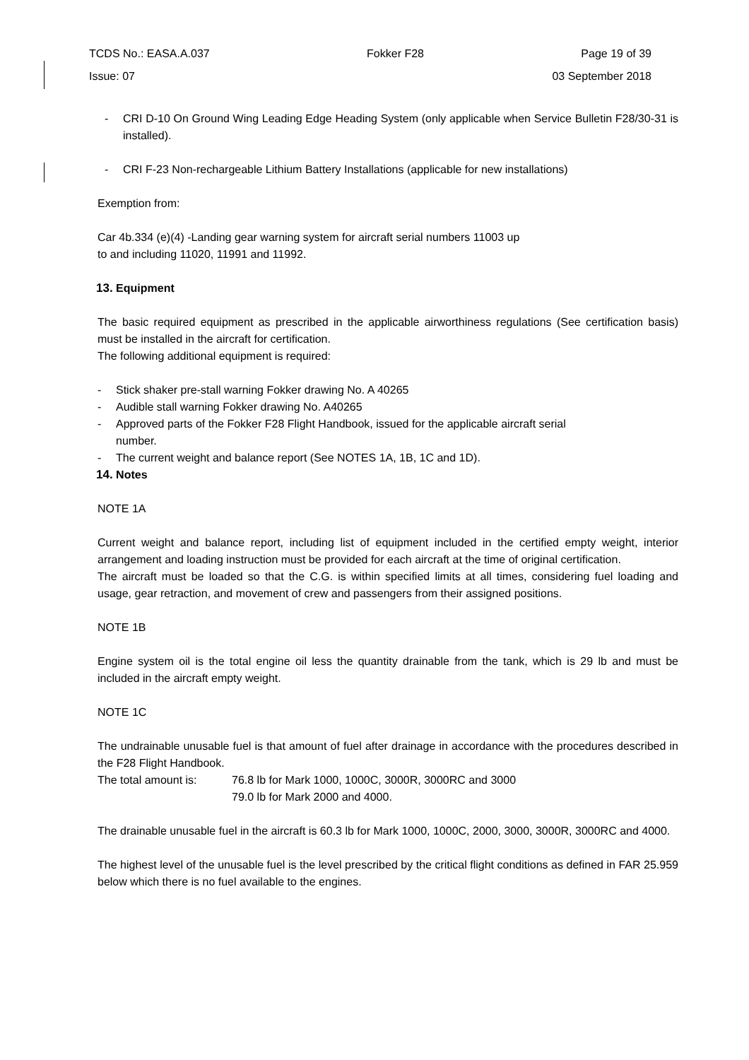TCDS No.: EASA.A.037 Fokker F28 Page 19 of 39
Issue: 07 03 September 2018
- CRI D-10 On Ground Wing Leading Edge Heading System (only applicable when Service Bulletin F28/30-31 is installed).
- CRI F-23 Non-rechargeable Lithium Battery Installations (applicable for new installations)
Exemption from:
Car 4b.334 (e)(4) -Landing gear warning system for aircraft serial numbers 11003 up
to and including 11020, 11991 and 11992.
13. Equipment
The basic required equipment as prescribed in the applicable airworthiness regulations (See certification basis) must be installed in the aircraft for certification.
The following additional equipment is required:
- Stick shaker pre-stall warning Fokker drawing No. A 40265
- Audible stall warning Fokker drawing No. A40265
- Approved parts of the Fokker F28 Flight Handbook, issued for the applicable aircraft serial
number.
- The current weight and balance report (See NOTES 1A, 1B, 1C and 1D).
14. Notes
NOTE 1A
Current weight and balance report, including list of equipment included in the certified empty weight, interior arrangement and loading instruction must be provided for each aircraft at the time of original certification.
The aircraft must be loaded so that the C.G. is within specified limits at all times, considering fuel loading and usage, gear retraction, and movement of crew and passengers from their assigned positions.
NOTE 1B
Engine system oil is the total engine oil less the quantity drainable from the tank, which is 29 lb and must be included in the aircraft empty weight.
NOTE 1C
The undrainable unusable fuel is that amount of fuel after drainage in accordance with the procedures described in the F28 Flight Handbook.
The total amount is: 76.8 lb for Mark 1000, 1000C, 3000R, 3000RC and 3000
79.0 lb for Mark 2000 and 4000.
The drainable unusable fuel in the aircraft is 60.3 lb for Mark 1000, 1000C, 2000, 3000, 3000R, 3000RC and 4000.
The highest level of the unusable fuel is the level prescribed by the critical flight conditions as defined in FAR 25.959 below which there is no fuel available to the engines.